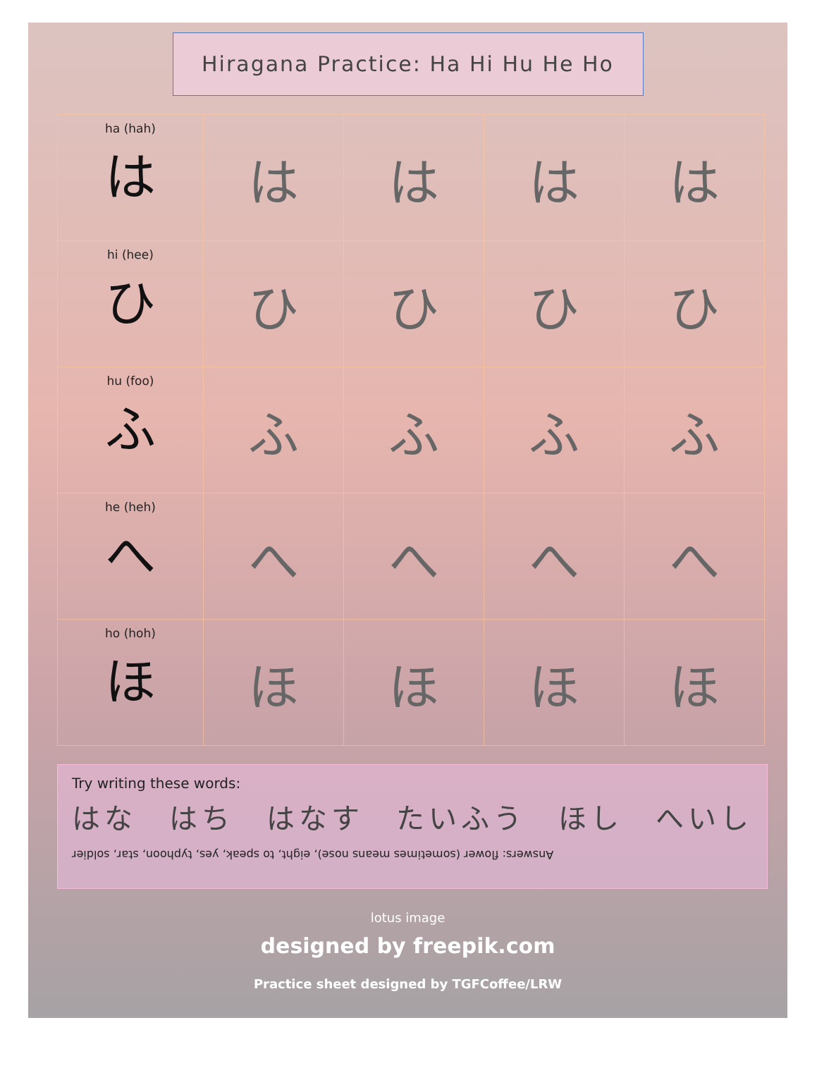Hiragana Practice: Ha Hi Hu He Ho
| ha (hah) は | は | は | は | は |
| hi (hee) ひ | ひ | ひ | ひ | ひ |
| hu (foo) ふ | ふ | ふ | ふ | ふ |
| he (heh) へ | へ | へ | へ | へ |
| ho (hoh) ほ | ほ | ほ | ほ | ほ |
Try writing these words:
はな　はち　はなす　たいふう　ほし　へいし
Answers: flower (sometimes means nose), eight, to speak, yes, typhoon, star, soldier
lotus image
designed by freepik.com
Practice sheet designed by TGFCoffee/LRW